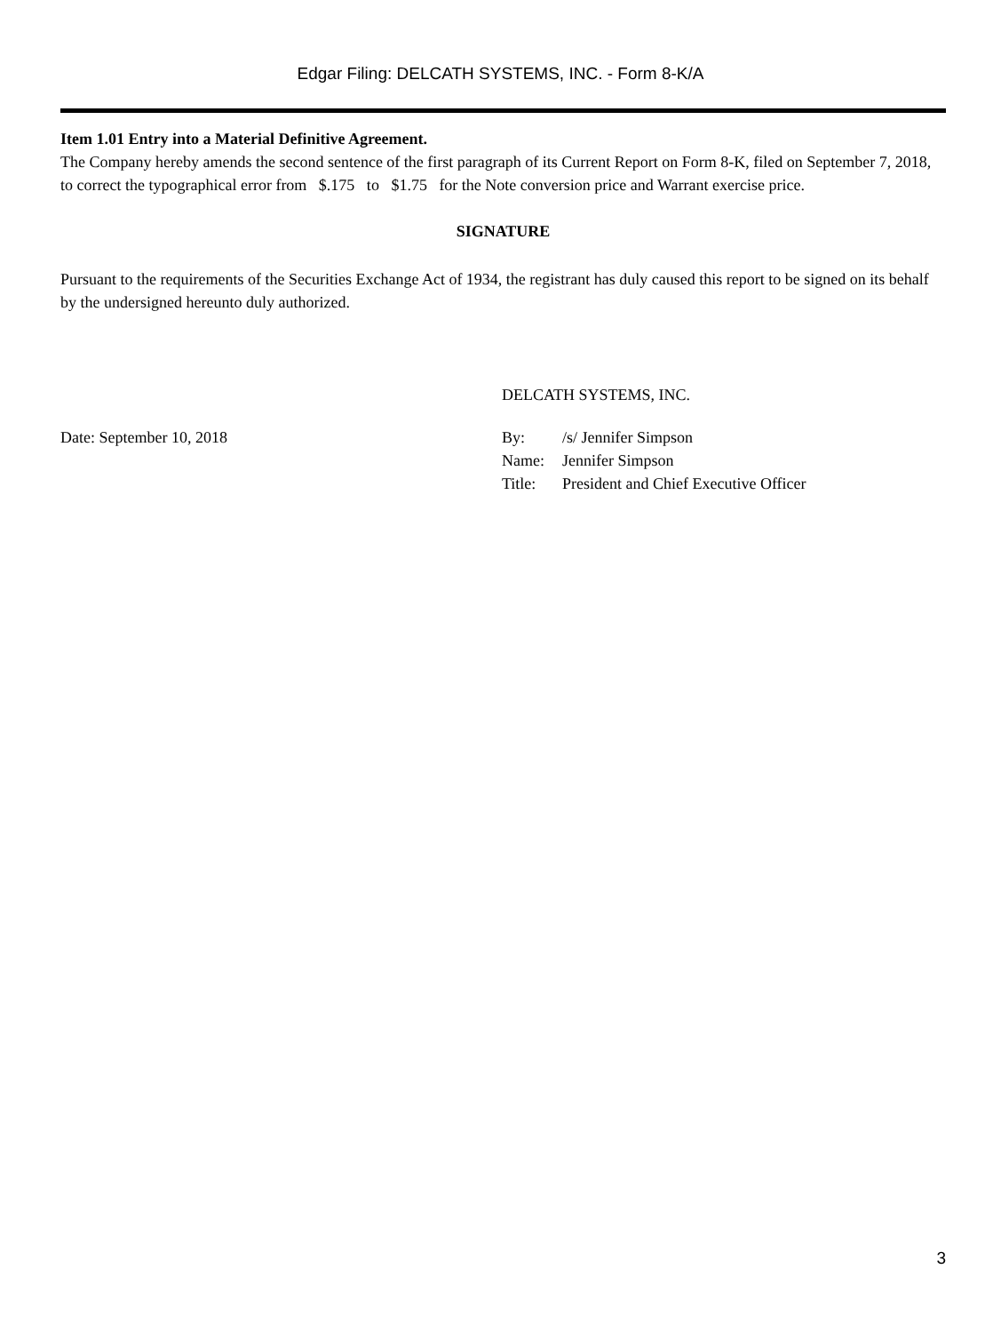Edgar Filing: DELCATH SYSTEMS, INC. - Form 8-K/A
Item 1.01 Entry into a Material Definitive Agreement.
The Company hereby amends the second sentence of the first paragraph of its Current Report on Form 8-K, filed on September 7, 2018, to correct the typographical error from $.175 to $1.75 for the Note conversion price and Warrant exercise price.
SIGNATURE
Pursuant to the requirements of the Securities Exchange Act of 1934, the registrant has duly caused this report to be signed on its behalf by the undersigned hereunto duly authorized.
DELCATH SYSTEMS, INC.
Date: September 10, 2018
| By: | /s/ Jennifer Simpson |
| Name: | Jennifer Simpson |
| Title: | President and Chief Executive Officer |
3